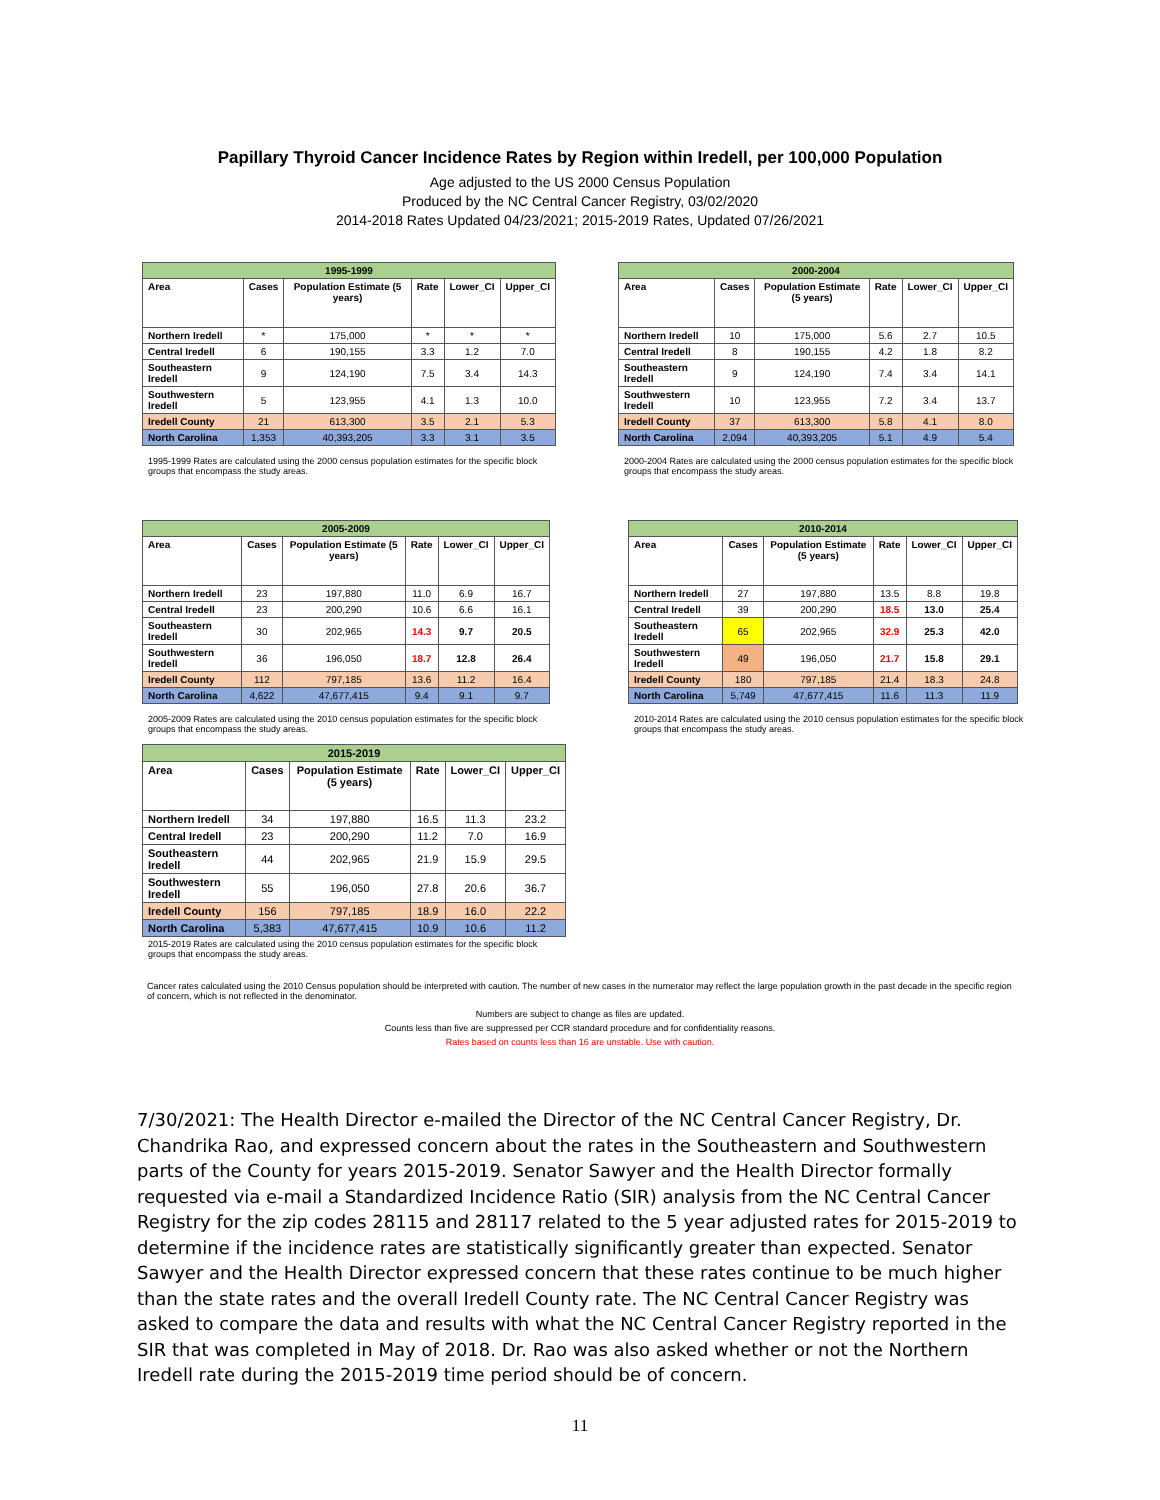Papillary Thyroid Cancer Incidence Rates by Region within Iredell, per 100,000 Population
Age adjusted to the US 2000 Census Population
Produced by the NC Central Cancer Registry, 03/02/2020
2014-2018 Rates Updated 04/23/2021; 2015-2019 Rates, Updated 07/26/2021
| 1995-1999 | | | | | |
| Area | Cases | Population Estimate (5 years) | Rate | Lower_CI | Upper_CI |
| Northern Iredell | * | 175,000 | * | * | * |
| Central Iredell | 6 | 190,155 | 3.3 | 1.2 | 7.0 |
| Southeastern Iredell | 9 | 124,190 | 7.5 | 3.4 | 14.3 |
| Southwestern Iredell | 5 | 123,955 | 4.1 | 1.3 | 10.0 |
| Iredell County | 21 | 613,300 | 3.5 | 2.1 | 5.3 |
| North Carolina | 1,353 | 40,393,205 | 3.3 | 3.1 | 3.5 |
1995-1999 Rates are calculated using the 2000 census population estimates for the specific block groups that encompass the study areas.
| 2000-2004 | | | | | |
| Area | Cases | Population Estimate (5 years) | Rate | Lower_CI | Upper_CI |
| Northern Iredell | 10 | 175,000 | 5.6 | 2.7 | 10.5 |
| Central Iredell | 8 | 190,155 | 4.2 | 1.8 | 8.2 |
| Southeastern Iredell | 9 | 124,190 | 7.4 | 3.4 | 14.1 |
| Southwestern Iredell | 10 | 123,955 | 7.2 | 3.4 | 13.7 |
| Iredell County | 37 | 613,300 | 5.8 | 4.1 | 8.0 |
| North Carolina | 2,094 | 40,393,205 | 5.1 | 4.9 | 5.4 |
2000-2004 Rates are calculated using the 2000 census population estimates for the specific block groups that encompass the study areas.
| 2005-2009 | | | | | |
| Area | Cases | Population Estimate (5 years) | Rate | Lower_CI | Upper_CI |
| Northern Iredell | 23 | 197,880 | 11.0 | 6.9 | 16.7 |
| Central Iredell | 23 | 200,290 | 10.6 | 6.6 | 16.1 |
| Southeastern Iredell | 30 | 202,965 | 14.3 | 9.7 | 20.5 |
| Southwestern Iredell | 36 | 196,050 | 18.7 | 12.8 | 26.4 |
| Iredell County | 112 | 797,185 | 13.6 | 11.2 | 16.4 |
| North Carolina | 4,622 | 47,677,415 | 9.4 | 9.1 | 9.7 |
2005-2009 Rates are calculated using the 2010 census population estimates for the specific block groups that encompass the study areas.
| 2015-2019 | | | | | |
| Area | Cases | Population Estimate (5 years) | Rate | Lower_CI | Upper_CI |
| Northern Iredell | 34 | 197,880 | 16.5 | 11.3 | 23.2 |
| Central Iredell | 23 | 200,290 | 11.2 | 7.0 | 16.9 |
| Southeastern Iredell | 44 | 202,965 | 21.9 | 15.9 | 29.5 |
| Southwestern Iredell | 55 | 196,050 | 27.8 | 20.6 | 36.7 |
| Iredell County | 156 | 797,185 | 18.9 | 16.0 | 22.2 |
| North Carolina | 5,383 | 47,677,415 | 10.9 | 10.6 | 11.2 |
2015-2019 Rates are calculated using the 2010 census population estimates for the specific block groups that encompass the study areas.
| 2010-2014 | | | | | |
| Area | Cases | Population Estimate (5 years) | Rate | Lower_CI | Upper_CI |
| Northern Iredell | 27 | 197,880 | 13.5 | 8.8 | 19.8 |
| Central Iredell | 39 | 200,290 | 18.5 | 13.0 | 25.4 |
| Southeastern Iredell | 65 | 202,965 | 32.9 | 25.3 | 42.0 |
| Southwestern Iredell | 49 | 196,050 | 21.7 | 15.8 | 29.1 |
| Iredell County | 180 | 797,185 | 21.4 | 18.3 | 24.8 |
| North Carolina | 5,749 | 47,677,415 | 11.6 | 11.3 | 11.9 |
2010-2014 Rates are calculated using the 2010 census population estimates for the specific block groups that encompass the study areas.
Cancer rates calculated using the 2010 Census population should be interpreted with caution. The number of new cases in the numerator may reflect the large population growth in the past decade in the specific region of concern, which is not reflected in the denominator.
Numbers are subject to change as files are updated.
Counts less than five are suppressed per CCR standard procedure and for confidentiality reasons.
Rates based on counts less than 16 are unstable. Use with caution.
7/30/2021: The Health Director e-mailed the Director of the NC Central Cancer Registry, Dr. Chandrika Rao, and expressed concern about the rates in the Southeastern and Southwestern parts of the County for years 2015-2019. Senator Sawyer and the Health Director formally requested via e-mail a Standardized Incidence Ratio (SIR) analysis from the NC Central Cancer Registry for the zip codes 28115 and 28117 related to the 5 year adjusted rates for 2015-2019 to determine if the incidence rates are statistically significantly greater than expected. Senator Sawyer and the Health Director expressed concern that these rates continue to be much higher than the state rates and the overall Iredell County rate. The NC Central Cancer Registry was asked to compare the data and results with what the NC Central Cancer Registry reported in the SIR that was completed in May of 2018. Dr. Rao was also asked whether or not the Northern Iredell rate during the 2015-2019 time period should be of concern.
11